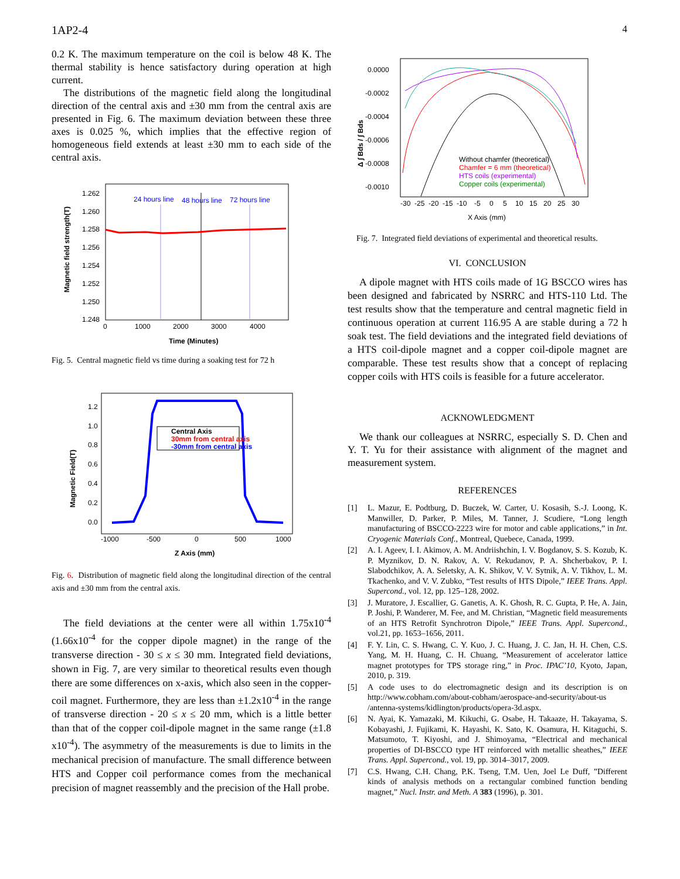1AP2-4 4
0.2 K. The maximum temperature on the coil is below 48 K. The thermal stability is hence satisfactory during operation at high current.
The distributions of the magnetic field along the longitudinal direction of the central axis and ±30 mm from the central axis are presented in Fig. 6. The maximum deviation between these three axes is 0.025 %, which implies that the effective region of homogeneous field extends at least ±30 mm to each side of the central axis.
Magnetic field strength(T)
1.262
1.260
1.258
1.256
1.254
1.252
1.250
1.248
0
1000
2000
3000
4000
Time (Minutes)
24 hours line
48 hours line
72 hours line
Fig. 5. Central magnetic field vs time during a soaking test for 72 h
Magnetic Field(T)
1.2
1.0
0.8
0.6
0.4
0.2
0.0
-1000
-500
0
500
1000
Z Axis (mm)
Central Axis
30mm from central axis
-30mm from central axis
Fig. 6. Distribution of magnetic field along the longitudinal direction of the central axis and ±30 mm from the central axis.
The field deviations at the center were all within 1.75x10<sup>-4</sup> (1.66x10<sup>-4</sup> for the copper dipole magnet) in the range of the transverse direction - 30 ≤ x ≤ 30 mm. Integrated field deviations, shown in Fig. 7, are very similar to theoretical results even though there are some differences on x-axis, which also seen in the copper-coil magnet. Furthermore, they are less than ±1.2x10<sup>-4</sup> in the range of transverse direction - 20 ≤ x ≤ 20 mm, which is a little better than that of the copper coil-dipole magnet in the same range (±1.8 x10<sup>-4</sup>). The asymmetry of the measurements is due to limits in the mechanical precision of manufacture. The small difference between HTS and Copper coil performance comes from the mechanical precision of magnet reassembly and the precision of the Hall probe.
Δ ∫ Bds / ∫ Bds
0.0000
-0.0002
-0.0004
-0.0006
-0.0008
-0.0010
-30
-25
-20
-15
-10
-5
0
5
10
15
20
25
30
X Axis (mm)
Without chamfer (theoretical)
Chamfer = 6 mm (theoretical)
HTS coils (experimental)
Copper coils (experimental)
Fig. 7. Integrated field deviations of experimental and theoretical results.
VI. CONCLUSION
A dipole magnet with HTS coils made of 1G BSCCO wires has been designed and fabricated by NSRRC and HTS-110 Ltd. The test results show that the temperature and central magnetic field in continuous operation at current 116.95 A are stable during a 72 h soak test. The field deviations and the integrated field deviations of a HTS coil-dipole magnet and a copper coil-dipole magnet are comparable. These test results show that a concept of replacing copper coils with HTS coils is feasible for a future accelerator.
ACKNOWLEDGMENT
We thank our colleagues at NSRRC, especially S. D. Chen and Y. T. Yu for their assistance with alignment of the magnet and measurement system.
REFERENCES
[1] L. Mazur, E. Podtburg, D. Buczek, W. Carter, U. Kosasih, S.-J. Loong, K. Manwiller, D. Parker, P. Miles, M. Tanner, J. Scudiere, “Long length manufacturing of BSCCO-2223 wire for motor and cable applications,” in Int. Cryogenic Materials Conf., Montreal, Quebece, Canada, 1999.
[2] A. I. Ageev, I. I. Akimov, A. M. Andriishchin, I. V. Bogdanov, S. S. Kozub, K. P. Myznikov, D. N. Rakov, A. V. Rekudanov, P. A. Shcherbakov, P. I. Slabodchikov, A. A. Seletsky, A. K. Shikov, V. V. Sytnik, A. V. Tikhov, L. M. Tkachenko, and V. V. Zubko, “Test results of HTS Dipole,” IEEE Trans. Appl. Supercond., vol. 12, pp. 125–128, 2002.
[3] J. Muratore, J. Escallier, G. Ganetis, A. K. Ghosh, R. C. Gupta, P. He, A. Jain, P. Joshi, P. Wanderer, M. Fee, and M. Christian, “Magnetic field measurements of an HTS Retrofit Synchrotron Dipole,” IEEE Trans. Appl. Supercond., vol.21, pp. 1653–1656, 2011.
[4] F. Y. Lin, C. S. Hwang, C. Y. Kuo, J. C. Huang, J. C. Jan, H. H. Chen, C.S. Yang, M. H. Huang, C. H. Chuang, “Measurement of accelerator lattice magnet prototypes for TPS storage ring,” in Proc. IPAC’10, Kyoto, Japan, 2010, p. 319.
[5] A code uses to do electromagnetic design and its description is on http://www.cobham.com/about-cobham/aerospace-and-security/about-us /antenna-systems/kidlington/products/opera-3d.aspx.
[6] N. Ayai, K. Yamazaki, M. Kikuchi, G. Osabe, H. Takaaze, H. Takayama, S. Kobayashi, J. Fujikami, K. Hayashi, K. Sato, K. Osamura, H. Kitaguchi, S. Matsumoto, T. Kiyoshi, and J. Shimoyama, “Electrical and mechanical properties of DI-BSCCO type HT reinforced with metallic sheathes,” IEEE Trans. Appl. Supercond., vol. 19, pp. 3014–3017, 2009.
[7] C.S. Hwang, C.H. Chang, P.K. Tseng, T.M. Uen, Joel Le Duff, ”Different kinds of analysis methods on a rectangular combined function bending magnet,” Nucl. Instr. and Meth. A 383 (1996), p. 301.